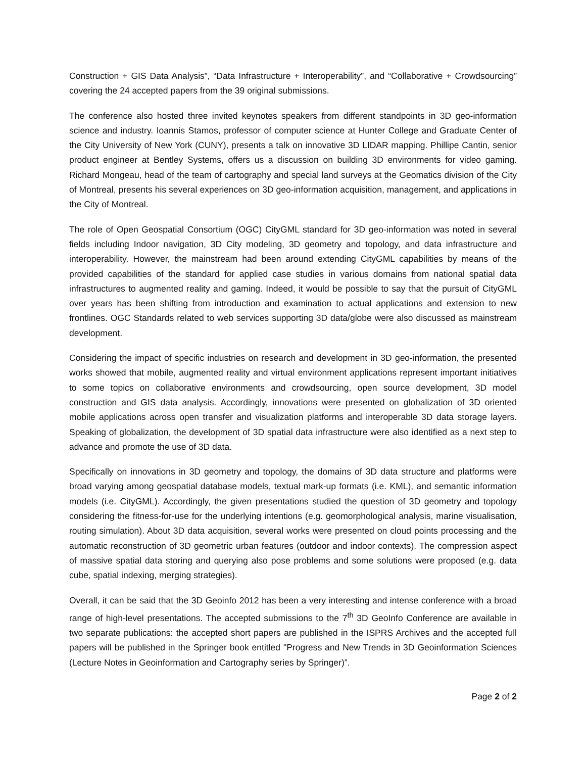Construction + GIS Data Analysis”, “Data Infrastructure + Interoperability”, and “Collaborative + Crowdsourcing” covering the 24 accepted papers from the 39 original submissions.
The conference also hosted three invited keynotes speakers from different standpoints in 3D geo-information science and industry. Ioannis Stamos, professor of computer science at Hunter College and Graduate Center of the City University of New York (CUNY), presents a talk on innovative 3D LIDAR mapping. Phillipe Cantin, senior product engineer at Bentley Systems, offers us a discussion on building 3D environments for video gaming. Richard Mongeau, head of the team of cartography and special land surveys at the Geomatics division of the City of Montreal, presents his several experiences on 3D geo-information acquisition, management, and applications in the City of Montreal.
The role of Open Geospatial Consortium (OGC) CityGML standard for 3D geo-information was noted in several fields including Indoor navigation, 3D City modeling, 3D geometry and topology, and data infrastructure and interoperability. However, the mainstream had been around extending CityGML capabilities by means of the provided capabilities of the standard for applied case studies in various domains from national spatial data infrastructures to augmented reality and gaming. Indeed, it would be possible to say that the pursuit of CityGML over years has been shifting from introduction and examination to actual applications and extension to new frontlines. OGC Standards related to web services supporting 3D data/globe were also discussed as mainstream development.
Considering the impact of specific industries on research and development in 3D geo-information, the presented works showed that mobile, augmented reality and virtual environment applications represent important initiatives to some topics on collaborative environments and crowdsourcing, open source development, 3D model construction and GIS data analysis. Accordingly, innovations were presented on globalization of 3D oriented mobile applications across open transfer and visualization platforms and interoperable 3D data storage layers. Speaking of globalization, the development of 3D spatial data infrastructure were also identified as a next step to advance and promote the use of 3D data.
Specifically on innovations in 3D geometry and topology, the domains of 3D data structure and platforms were broad varying among geospatial database models, textual mark-up formats (i.e. KML), and semantic information models (i.e. CityGML). Accordingly, the given presentations studied the question of 3D geometry and topology considering the fitness-for-use for the underlying intentions (e.g. geomorphological analysis, marine visualisation, routing simulation). About 3D data acquisition, several works were presented on cloud points processing and the automatic reconstruction of 3D geometric urban features (outdoor and indoor contexts). The compression aspect of massive spatial data storing and querying also pose problems and some solutions were proposed (e.g. data cube, spatial indexing, merging strategies).
Overall, it can be said that the 3D Geoinfo 2012 has been a very interesting and intense conference with a broad range of high-level presentations. The accepted submissions to the 7<sup>th</sup> 3D GeoInfo Conference are available in two separate publications: the accepted short papers are published in the ISPRS Archives and the accepted full papers will be published in the Springer book entitled "Progress and New Trends in 3D Geoinformation Sciences (Lecture Notes in Geoinformation and Cartography series by Springer)”.
Page 2 of 2